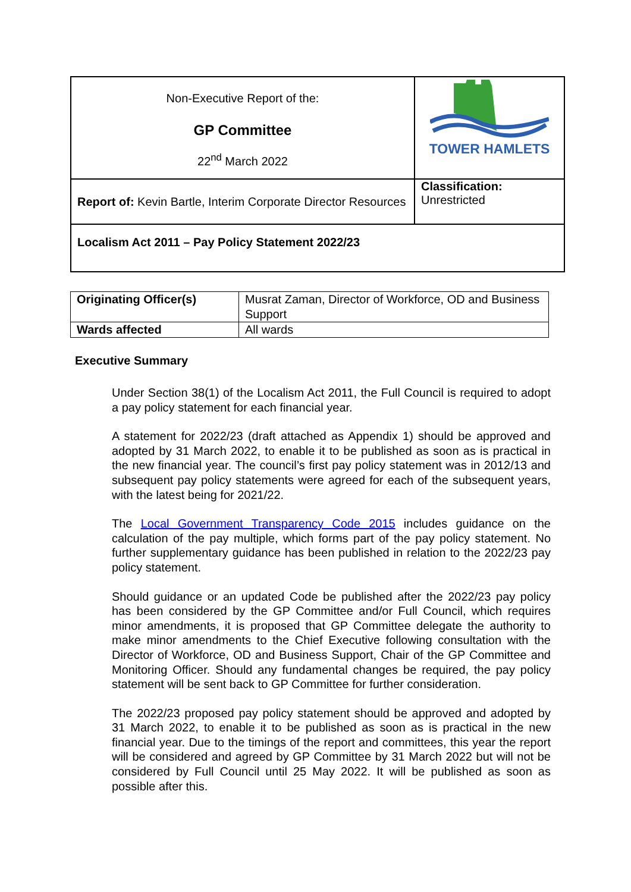| Non-Executive Report of the: GP Committee 22<sup>nd</sup> March 2022 | TOWER HAMLETS |
| Report of: Kevin Bartle, Interim Corporate Director Resources | Classification: Unrestricted |
| Localism Act 2011 – Pay Policy Statement 2022/23 | |
| Originating Officer(s) | Musrat Zaman, Director of Workforce, OD and Business Support |
| Wards affected | All wards |
Executive Summary
Under Section 38(1) of the Localism Act 2011, the Full Council is required to adopt a pay policy statement for each financial year.
A statement for 2022/23 (draft attached as Appendix 1) should be approved and adopted by 31 March 2022, to enable it to be published as soon as is practical in the new financial year. The council’s first pay policy statement was in 2012/13 and subsequent pay policy statements were agreed for each of the subsequent years, with the latest being for 2021/22.
The Local Government Transparency Code 2015 includes guidance on the calculation of the pay multiple, which forms part of the pay policy statement. No further supplementary guidance has been published in relation to the 2022/23 pay policy statement.
Should guidance or an updated Code be published after the 2022/23 pay policy has been considered by the GP Committee and/or Full Council, which requires minor amendments, it is proposed that GP Committee delegate the authority to make minor amendments to the Chief Executive following consultation with the Director of Workforce, OD and Business Support, Chair of the GP Committee and Monitoring Officer. Should any fundamental changes be required, the pay policy statement will be sent back to GP Committee for further consideration.
The 2022/23 proposed pay policy statement should be approved and adopted by 31 March 2022, to enable it to be published as soon as is practical in the new financial year. Due to the timings of the report and committees, this year the report will be considered and agreed by GP Committee by 31 March 2022 but will not be considered by Full Council until 25 May 2022. It will be published as soon as possible after this.